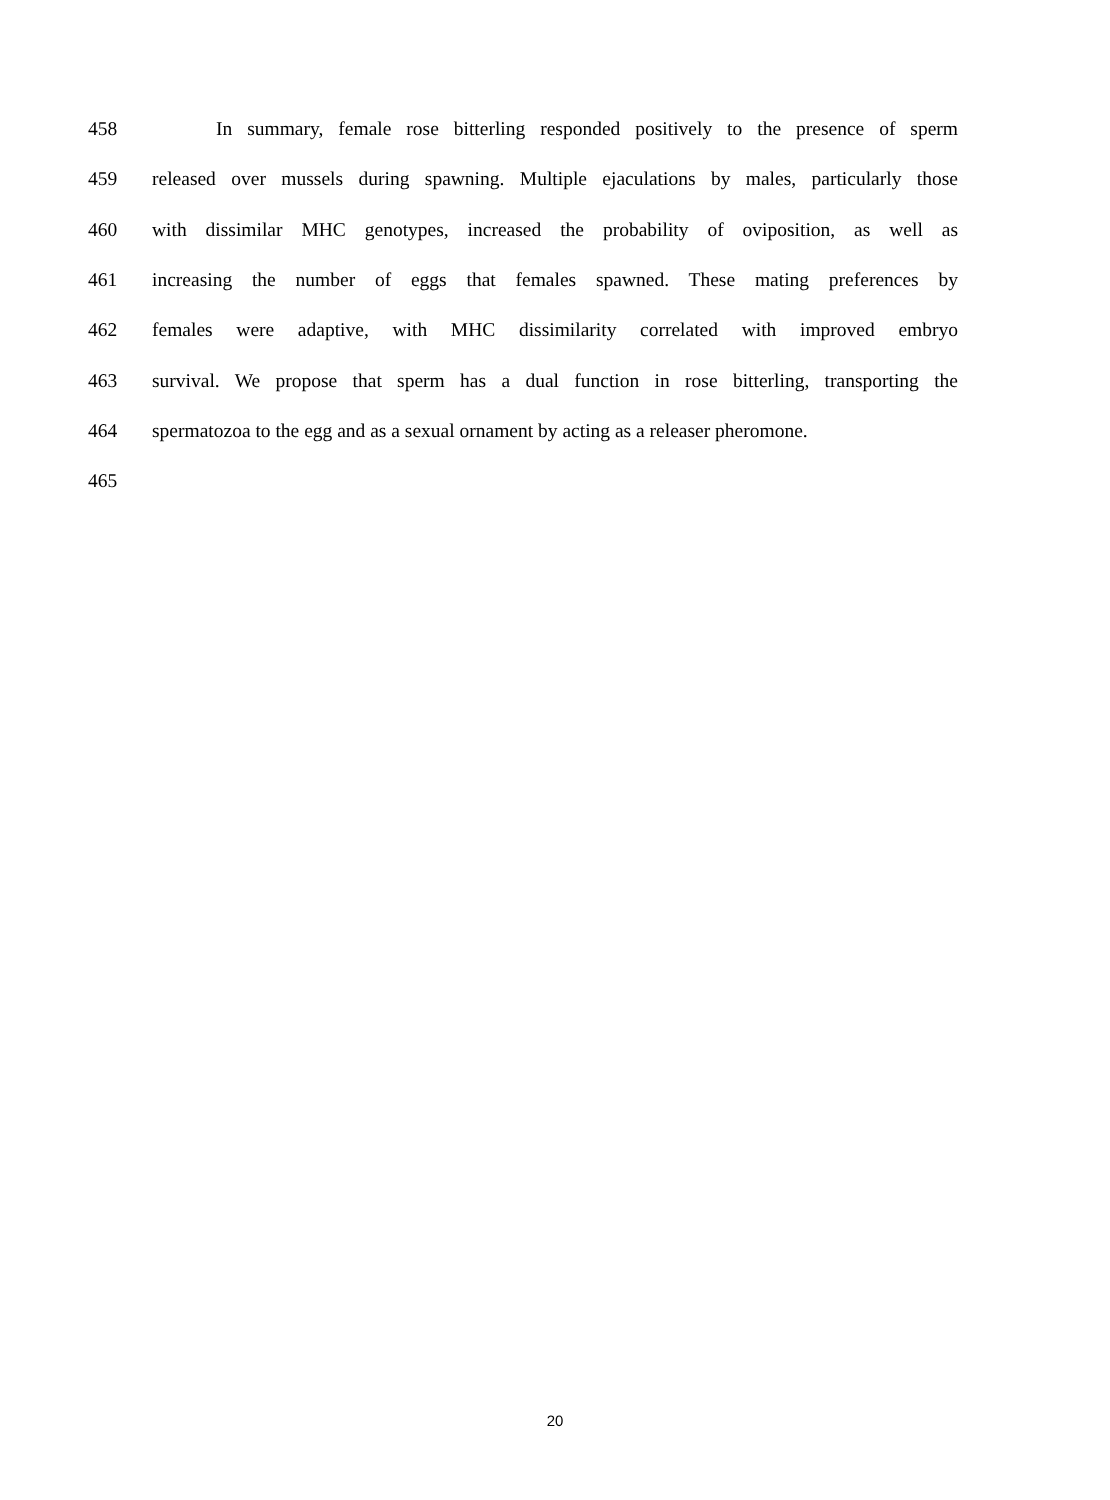458 In summary, female rose bitterling responded positively to the presence of sperm
459 released over mussels during spawning. Multiple ejaculations by males, particularly those
460 with dissimilar MHC genotypes, increased the probability of oviposition, as well as
461 increasing the number of eggs that females spawned. These mating preferences by
462 females were adaptive, with MHC dissimilarity correlated with improved embryo
463 survival. We propose that sperm has a dual function in rose bitterling, transporting the
464 spermatozoa to the egg and as a sexual ornament by acting as a releaser pheromone.
465
20